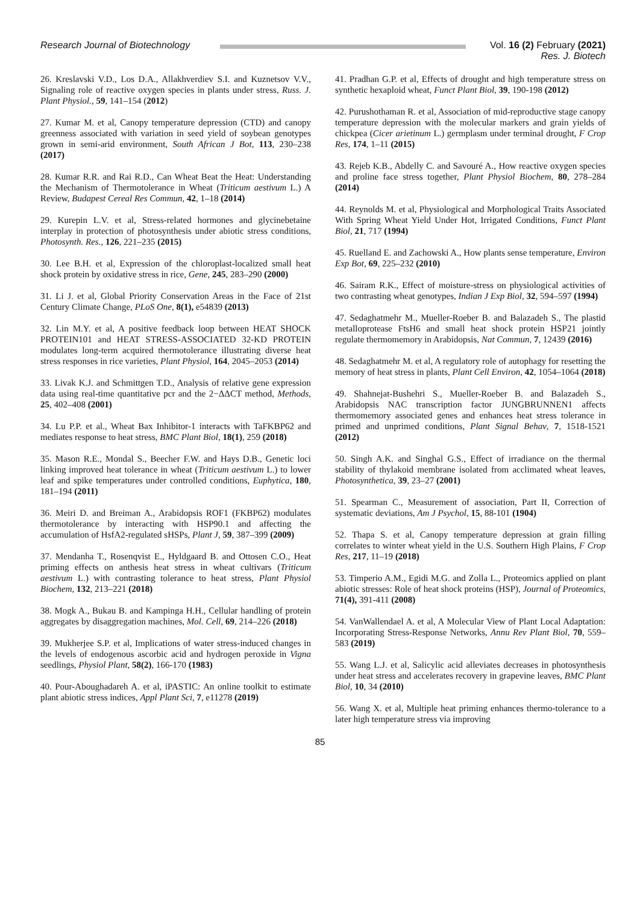Research Journal of Biotechnology
Vol. 16 (2) February (2021)
Res. J. Biotech
26. Kreslavski V.D., Los D.A., Allakhverdiev S.I. and Kuznetsov V.V., Signaling role of reactive oxygen species in plants under stress, Russ. J. Plant Physiol., 59, 141–154 (2012)
27. Kumar M. et al, Canopy temperature depression (CTD) and canopy greenness associated with variation in seed yield of soybean genotypes grown in semi-arid environment, South African J Bot, 113, 230–238 (2017)
28. Kumar R.R. and Rai R.D., Can Wheat Beat the Heat: Understanding the Mechanism of Thermotolerance in Wheat (Triticum aestivum L.) A Review, Budapest Cereal Res Commun, 42, 1–18 (2014)
29. Kurepin L.V. et al, Stress-related hormones and glycinebetaine interplay in protection of photosynthesis under abiotic stress conditions, Photosynth. Res., 126, 221–235 (2015)
30. Lee B.H. et al, Expression of the chloroplast-localized small heat shock protein by oxidative stress in rice, Gene, 245, 283–290 (2000)
31. Li J. et al, Global Priority Conservation Areas in the Face of 21st Century Climate Change, PLoS One, 8(1), e54839 (2013)
32. Lin M.Y. et al, A positive feedback loop between HEAT SHOCK PROTEIN101 and HEAT STRESS-ASSOCIATED 32-KD PROTEIN modulates long-term acquired thermotolerance illustrating diverse heat stress responses in rice varieties, Plant Physiol, 164, 2045–2053 (2014)
33. Livak K.J. and Schmittgen T.D., Analysis of relative gene expression data using real-time quantitative pcr and the 2−ΔΔCT method, Methods, 25, 402–408 (2001)
34. Lu P.P. et al., Wheat Bax Inhibitor-1 interacts with TaFKBP62 and mediates response to heat stress, BMC Plant Biol, 18(1), 259 (2018)
35. Mason R.E., Mondal S., Beecher F.W. and Hays D.B., Genetic loci linking improved heat tolerance in wheat (Triticum aestivum L.) to lower leaf and spike temperatures under controlled conditions, Euphytica, 180, 181–194 (2011)
36. Meiri D. and Breiman A., Arabidopsis ROF1 (FKBP62) modulates thermotolerance by interacting with HSP90.1 and affecting the accumulation of HsfA2-regulated sHSPs, Plant J, 59, 387–399 (2009)
37. Mendanha T., Rosenqvist E., Hyldgaard B. and Ottosen C.O., Heat priming effects on anthesis heat stress in wheat cultivars (Triticum aestivum L.) with contrasting tolerance to heat stress, Plant Physiol Biochem, 132, 213–221 (2018)
38. Mogk A., Bukau B. and Kampinga H.H., Cellular handling of protein aggregates by disaggregation machines, Mol. Cell, 69, 214–226 (2018)
39. Mukherjee S.P. et al, Implications of water stress-induced changes in the levels of endogenous ascorbic acid and hydrogen peroxide in Vigna seedlings, Physiol Plant, 58(2), 166-170 (1983)
40. Pour-Aboughadareh A. et al, iPASTIC: An online toolkit to estimate plant abiotic stress indices, Appl Plant Sci, 7, e11278 (2019)
41. Pradhan G.P. et al, Effects of drought and high temperature stress on synthetic hexaploid wheat, Funct Plant Biol, 39, 190-198 (2012)
42. Purushothaman R. et al, Association of mid-reproductive stage canopy temperature depression with the molecular markers and grain yields of chickpea (Cicer arietinum L.) germplasm under terminal drought, F Crop Res, 174, 1–11 (2015)
43. Rejeb K.B., Abdelly C. and Savouré A., How reactive oxygen species and proline face stress together, Plant Physiol Biochem, 80, 278–284 (2014)
44. Reynolds M. et al, Physiological and Morphological Traits Associated With Spring Wheat Yield Under Hot, Irrigated Conditions, Funct Plant Biol, 21, 717 (1994)
45. Ruelland E. and Zachowski A., How plants sense temperature, Environ Exp Bot, 69, 225–232 (2010)
46. Sairam R.K., Effect of moisture-stress on physiological activities of two contrasting wheat genotypes, Indian J Exp Biol, 32, 594–597 (1994)
47. Sedaghatmehr M., Mueller-Roeber B. and Balazadeh S., The plastid metalloprotease FtsH6 and small heat shock protein HSP21 jointly regulate thermomemory in Arabidopsis, Nat Commun, 7, 12439 (2016)
48. Sedaghatmehr M. et al, A regulatory role of autophagy for resetting the memory of heat stress in plants, Plant Cell Environ, 42, 1054–1064 (2018)
49. Shahnejat-Bushehri S., Mueller-Roeber B. and Balazadeh S., Arabidopsis NAC transcription factor JUNGBRUNNEN1 affects thermomemory associated genes and enhances heat stress tolerance in primed and unprimed conditions, Plant Signal Behav, 7, 1518-1521 (2012)
50. Singh A.K. and Singhal G.S., Effect of irradiance on the thermal stability of thylakoid membrane isolated from acclimated wheat leaves, Photosynthetica, 39, 23–27 (2001)
51. Spearman C., Measurement of association, Part II, Correction of systematic deviations, Am J Psychol, 15, 88-101 (1904)
52. Thapa S. et al, Canopy temperature depression at grain filling correlates to winter wheat yield in the U.S. Southern High Plains, F Crop Res, 217, 11–19 (2018)
53. Timperio A.M., Egidi M.G. and Zolla L., Proteomics applied on plant abiotic stresses: Role of heat shock proteins (HSP), Journal of Proteomics, 71(4), 391-411 (2008)
54. VanWallendael A. et al, A Molecular View of Plant Local Adaptation: Incorporating Stress-Response Networks, Annu Rev Plant Biol, 70, 559–583 (2019)
55. Wang L.J. et al, Salicylic acid alleviates decreases in photosynthesis under heat stress and accelerates recovery in grapevine leaves, BMC Plant Biol, 10, 34 (2010)
56. Wang X. et al, Multiple heat priming enhances thermo-tolerance to a later high temperature stress via improving
85